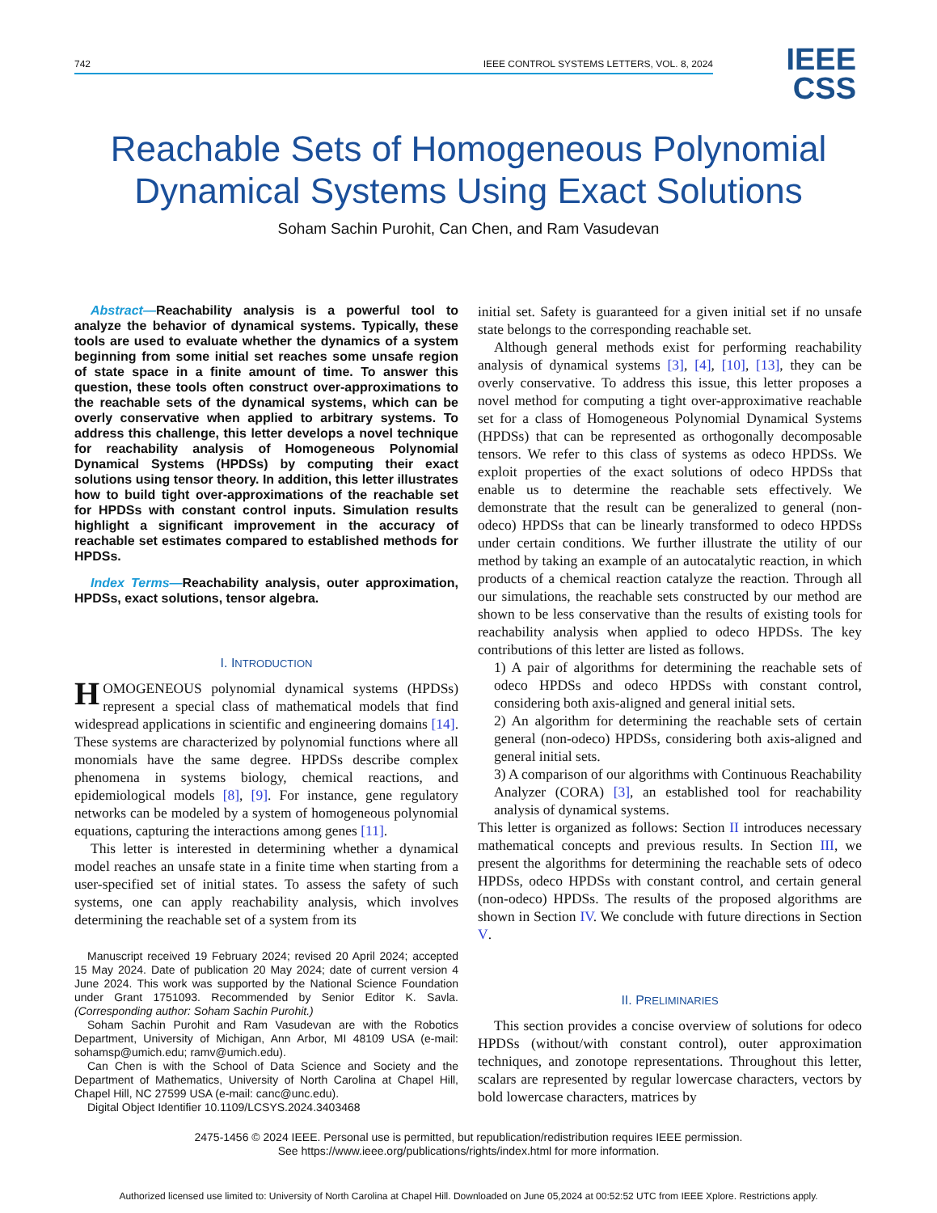742 IEEE CONTROL SYSTEMS LETTERS, VOL. 8, 2024
IEEE
CSS
Reachable Sets of Homogeneous Polynomial Dynamical Systems Using Exact Solutions
Soham Sachin Purohit, Can Chen, and Ram Vasudevan
Abstract—Reachability analysis is a powerful tool to analyze the behavior of dynamical systems. Typically, these tools are used to evaluate whether the dynamics of a system beginning from some initial set reaches some unsafe region of state space in a finite amount of time. To answer this question, these tools often construct over-approximations to the reachable sets of the dynamical systems, which can be overly conservative when applied to arbitrary systems. To address this challenge, this letter develops a novel technique for reachability analysis of Homogeneous Polynomial Dynamical Systems (HPDSs) by computing their exact solutions using tensor theory. In addition, this letter illustrates how to build tight over-approximations of the reachable set for HPDSs with constant control inputs. Simulation results highlight a significant improvement in the accuracy of reachable set estimates compared to established methods for HPDSs.
Index Terms—Reachability analysis, outer approximation, HPDSs, exact solutions, tensor algebra.
I. INTRODUCTION
HOMOGENEOUS polynomial dynamical systems (HPDSs) represent a special class of mathematical models that find widespread applications in scientific and engineering domains [14]. These systems are characterized by polynomial functions where all monomials have the same degree. HPDSs describe complex phenomena in systems biology, chemical reactions, and epidemiological models [8], [9]. For instance, gene regulatory networks can be modeled by a system of homogeneous polynomial equations, capturing the interactions among genes [11].
This letter is interested in determining whether a dynamical model reaches an unsafe state in a finite time when starting from a user-specified set of initial states. To assess the safety of such systems, one can apply reachability analysis, which involves determining the reachable set of a system from its
Manuscript received 19 February 2024; revised 20 April 2024; accepted 15 May 2024. Date of publication 20 May 2024; date of current version 4 June 2024. This work was supported by the National Science Foundation under Grant 1751093. Recommended by Senior Editor K. Savla. (Corresponding author: Soham Sachin Purohit.)
Soham Sachin Purohit and Ram Vasudevan are with the Robotics Department, University of Michigan, Ann Arbor, MI 48109 USA (e-mail: sohamsp@umich.edu; ramv@umich.edu).
Can Chen is with the School of Data Science and Society and the Department of Mathematics, University of North Carolina at Chapel Hill, Chapel Hill, NC 27599 USA (e-mail: canc@unc.edu).
Digital Object Identifier 10.1109/LCSYS.2024.3403468
initial set. Safety is guaranteed for a given initial set if no unsafe state belongs to the corresponding reachable set.
Although general methods exist for performing reachability analysis of dynamical systems [3], [4], [10], [13], they can be overly conservative. To address this issue, this letter proposes a novel method for computing a tight over-approximative reachable set for a class of Homogeneous Polynomial Dynamical Systems (HPDSs) that can be represented as orthogonally decomposable tensors. We refer to this class of systems as odeco HPDSs. We exploit properties of the exact solutions of odeco HPDSs that enable us to determine the reachable sets effectively. We demonstrate that the result can be generalized to general (non-odeco) HPDSs that can be linearly transformed to odeco HPDSs under certain conditions. We further illustrate the utility of our method by taking an example of an autocatalytic reaction, in which products of a chemical reaction catalyze the reaction. Through all our simulations, the reachable sets constructed by our method are shown to be less conservative than the results of existing tools for reachability analysis when applied to odeco HPDSs. The key contributions of this letter are listed as follows.
1) A pair of algorithms for determining the reachable sets of odeco HPDSs and odeco HPDSs with constant control, considering both axis-aligned and general initial sets.
2) An algorithm for determining the reachable sets of certain general (non-odeco) HPDSs, considering both axis-aligned and general initial sets.
3) A comparison of our algorithms with Continuous Reachability Analyzer (CORA) [3], an established tool for reachability analysis of dynamical systems.
This letter is organized as follows: Section II introduces necessary mathematical concepts and previous results. In Section III, we present the algorithms for determining the reachable sets of odeco HPDSs, odeco HPDSs with constant control, and certain general (non-odeco) HPDSs. The results of the proposed algorithms are shown in Section IV. We conclude with future directions in Section V.
II. PRELIMINARIES
This section provides a concise overview of solutions for odeco HPDSs (without/with constant control), outer approximation techniques, and zonotope representations. Throughout this letter, scalars are represented by regular lowercase characters, vectors by bold lowercase characters, matrices by
2475-1456 © 2024 IEEE. Personal use is permitted, but republication/redistribution requires IEEE permission.
See https://www.ieee.org/publications/rights/index.html for more information.
Authorized licensed use limited to: University of North Carolina at Chapel Hill. Downloaded on June 05,2024 at 00:52:52 UTC from IEEE Xplore. Restrictions apply.